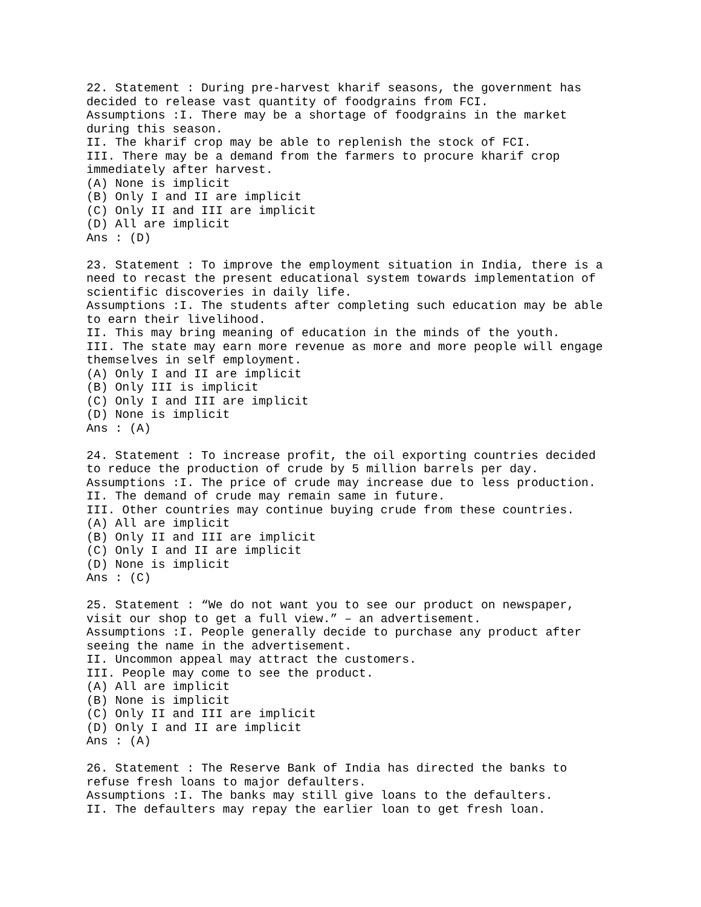22. Statement : During pre-harvest kharif seasons, the government has
decided to release vast quantity of foodgrains from FCI.
Assumptions :I. There may be a shortage of foodgrains in the market
during this season.
II. The kharif crop may be able to replenish the stock of FCI.
III. There may be a demand from the farmers to procure kharif crop
immediately after harvest.
(A) None is implicit
(B) Only I and II are implicit
(C) Only II and III are implicit
(D) All are implicit
Ans : (D)

23. Statement : To improve the employment situation in India, there is a
need to recast the present educational system towards implementation of
scientific discoveries in daily life.
Assumptions :I. The students after completing such education may be able
to earn their livelihood.
II. This may bring meaning of education in the minds of the youth.
III. The state may earn more revenue as more and more people will engage
themselves in self employment.
(A) Only I and II are implicit
(B) Only III is implicit
(C) Only I and III are implicit
(D) None is implicit
Ans : (A)

24. Statement : To increase profit, the oil exporting countries decided
to reduce the production of crude by 5 million barrels per day.
Assumptions :I. The price of crude may increase due to less production.
II. The demand of crude may remain same in future.
III. Other countries may continue buying crude from these countries.
(A) All are implicit
(B) Only II and III are implicit
(C) Only I and II are implicit
(D) None is implicit
Ans : (C)

25. Statement : “We do not want you to see our product on newspaper,
visit our shop to get a full view.” – an advertisement.
Assumptions :I. People generally decide to purchase any product after
seeing the name in the advertisement.
II. Uncommon appeal may attract the customers.
III. People may come to see the product.
(A) All are implicit
(B) None is implicit
(C) Only II and III are implicit
(D) Only I and II are implicit
Ans : (A)

26. Statement : The Reserve Bank of India has directed the banks to
refuse fresh loans to major defaulters.
Assumptions :I. The banks may still give loans to the defaulters.
II. The defaulters may repay the earlier loan to get fresh loan.